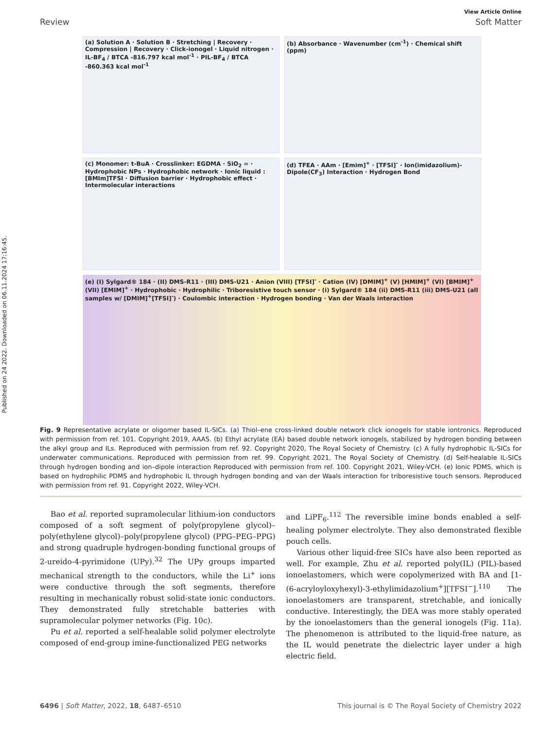Published on 24 2022. Downloaded on 06.11.2024 17:16:45.
View Article Online
Review Soft Matter
(a) Solution A · Solution B · Stretching | Recovery · Compression | Recovery · Click-ionogel · Liquid nitrogen · IL-BF<sub>4</sub> / BTCA -816.797 kcal mol<sup>-1</sup> · PIL-BF<sub>4</sub> / BTCA -860.363 kcal mol<sup>-1</sup>
(b) Absorbance · Wavenumber (cm<sup>-1</sup>) · Chemical shift (ppm)
(c) Monomer: t-BuA · Crosslinker: EGDMA · SiO<sub>2</sub> = · Hydrophobic NPs · Hydrophobic network · Ionic liquid : [BMIm]TFSI · Diffusion barrier · Hydrophobic effect · Intermolecular interactions
(d) TFEA · AAm · [Emim]<sup>+</sup> · [TFSI]<sup>-</sup> · Ion(imidazolium)-Dipole(CF<sub>3</sub>) Interaction · Hydrogen Bond
(e) (I) Sylgard® 184 · (II) DMS-R11 · (III) DMS-U21 · Anion (VIII) [TFSI]<sup>-</sup> · Cation (IV) [DMIM]<sup>+</sup> (V) [HMIM]<sup>+</sup> (VI) [BMIM]<sup>+</sup> (VII) [EMIM]<sup>+</sup> · Hydrophobic · Hydrophilic · Triboresistive touch sensor · (i) Sylgard® 184 (ii) DMS-R11 (iii) DMS-U21 (all samples w/ [DMIM]<sup>+</sup>[TFSI]<sup>-</sup>) · Coulombic interaction · Hydrogen bonding · Van der Waals interaction
Fig. 9 Representative acrylate or oligomer based IL-SICs. (a) Thiol–ene cross-linked double network click ionogels for stable iontronics. Reproduced with permission from ref. 101. Copyright 2019, AAAS. (b) Ethyl acrylate (EA) based double network ionogels, stabilized by hydrogen bonding between the alkyl group and ILs. Reproduced with permission from ref. 92. Copyright 2020, The Royal Society of Chemistry. (c) A fully hydrophobic IL-SICs for underwater communications. Reproduced with permission from ref. 99. Copyright 2021, The Royal Society of Chemistry. (d) Self-healable IL-SICs through hydrogen bonding and ion–dipole interaction Reproduced with permission from ref. 100. Copyright 2021, Wiley-VCH. (e) Ionic PDMS, which is based on hydrophilic PDMS and hydrophobic IL through hydrogen bonding and van der Waals interaction for triboresistive touch sensors. Reproduced with permission from ref. 91. Copyright 2022, Wiley-VCH.
Bao et al. reported supramolecular lithium-ion conductors composed of a soft segment of poly(propylene glycol)–poly(ethylene glycol)–poly(propylene glycol) (PPG–PEG–PPG) and strong quadruple hydrogen-bonding functional groups of 2-ureido-4-pyrimidone (UPy).<sup>32</sup> The UPy groups imparted mechanical strength to the conductors, while the Li<sup>+</sup> ions were conductive through the soft segments, therefore resulting in mechanically robust solid-state ionic conductors. They demonstrated fully stretchable batteries with supramolecular polymer networks (Fig. 10c).
Pu et al. reported a self-healable solid polymer electrolyte composed of end-group imine-functionalized PEG networks
and LiPF<sub>6</sub>.<sup>112</sup> The reversible imine bonds enabled a self-healing polymer electrolyte. They also demonstrated flexible pouch cells.
Various other liquid-free SICs have also been reported as well. For example, Zhu et al. reported poly(IL) (PIL)-based ionoelastomers, which were copolymerized with BA and [1-(6-acryloyloxyhexyl)-3-ethylimidazolium<sup>+</sup>][TFSI<sup>−</sup>].<sup>110</sup> The ionoelastomers are transparent, stretchable, and ionically conductive. Interestingly, the DEA was more stably operated by the ionoelastomers than the general ionogels (Fig. 11a). The phenomenon is attributed to the liquid-free nature, as the IL would penetrate the dielectric layer under a high electric field.
6496 | Soft Matter, 2022, 18, 6487–6510 This journal is © The Royal Society of Chemistry 2022